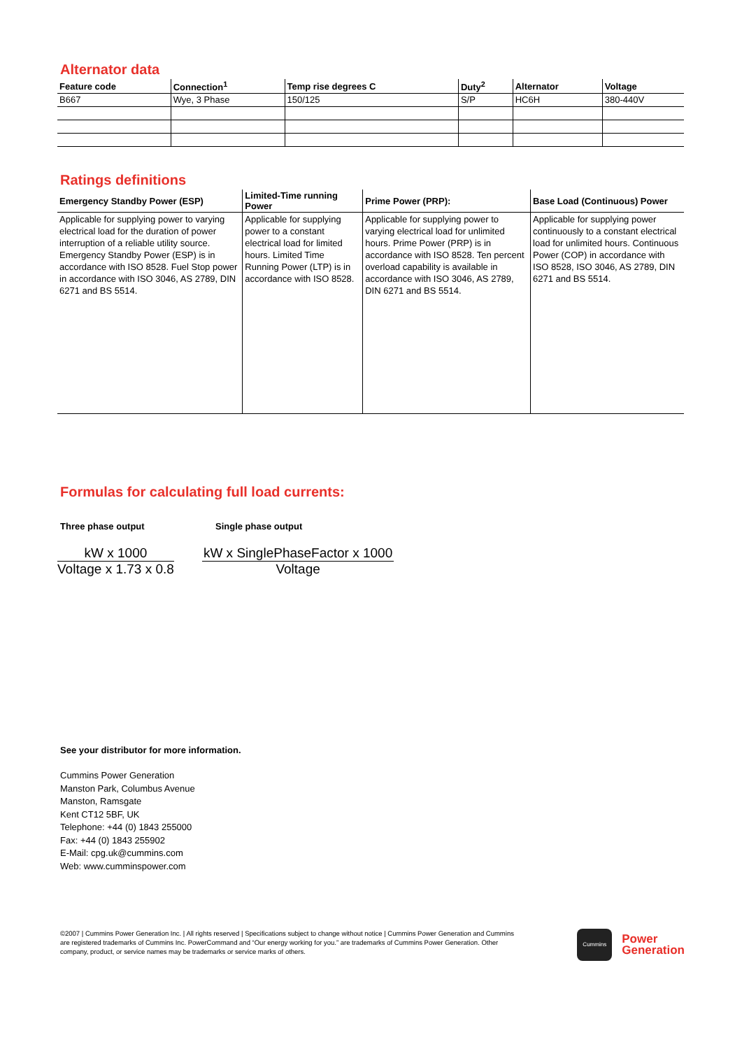Alternator data
| Feature code | Connection<sup>1</sup> | Temp rise degrees C | Duty<sup>2</sup> | Alternator | Voltage |
| --- | --- | --- | --- | --- | --- |
| B667 | Wye, 3 Phase | 150/125 | S/P | HC6H | 380-440V |
Ratings definitions
| Emergency Standby Power (ESP) | Limited-Time running Power | Prime Power (PRP): | Base Load (Continuous) Power |
| --- | --- | --- | --- |
| Applicable for supplying power to varying electrical load for the duration of power interruption of a reliable utility source. Emergency Standby Power (ESP) is in accordance with ISO 8528. Fuel Stop power in accordance with ISO 3046, AS 2789, DIN 6271 and BS 5514. | Applicable for supplying power to a constant electrical load for limited hours. Limited Time Running Power (LTP) is in accordance with ISO 8528. | Applicable for supplying power to varying electrical load for unlimited hours. Prime Power (PRP) is in accordance with ISO 8528. Ten percent overload capability is available in accordance with ISO 3046, AS 2789, DIN 6271 and BS 5514. | Applicable for supplying power continuously to a constant electrical load for unlimited hours. Continuous Power (COP) in accordance with ISO 8528, ISO 3046, AS 2789, DIN 6271 and BS 5514. |
Formulas for calculating full load currents:
Three phase output Single phase output
kW x 1000
Voltage x 1.73 x 0.8
kW x SinglePhaseFactor x 1000
Voltage
See your distributor for more information.
Cummins Power Generation
Manston Park, Columbus Avenue
Manston, Ramsgate
Kent CT12 5BF, UK
Telephone: +44 (0) 1843 255000
Fax: +44 (0) 1843 255902
E-Mail: cpg.uk@cummins.com
Web: www.cumminspower.com
©2007 | Cummins Power Generation Inc. | All rights reserved | Specifications subject to change without notice | Cummins Power Generation and Cummins are registered trademarks of Cummins Inc. PowerCommand and “Our energy working for you.” are trademarks of Cummins Power Generation. Other company, product, or service names may be trademarks or service marks of others.
Cummins
Power
Generation